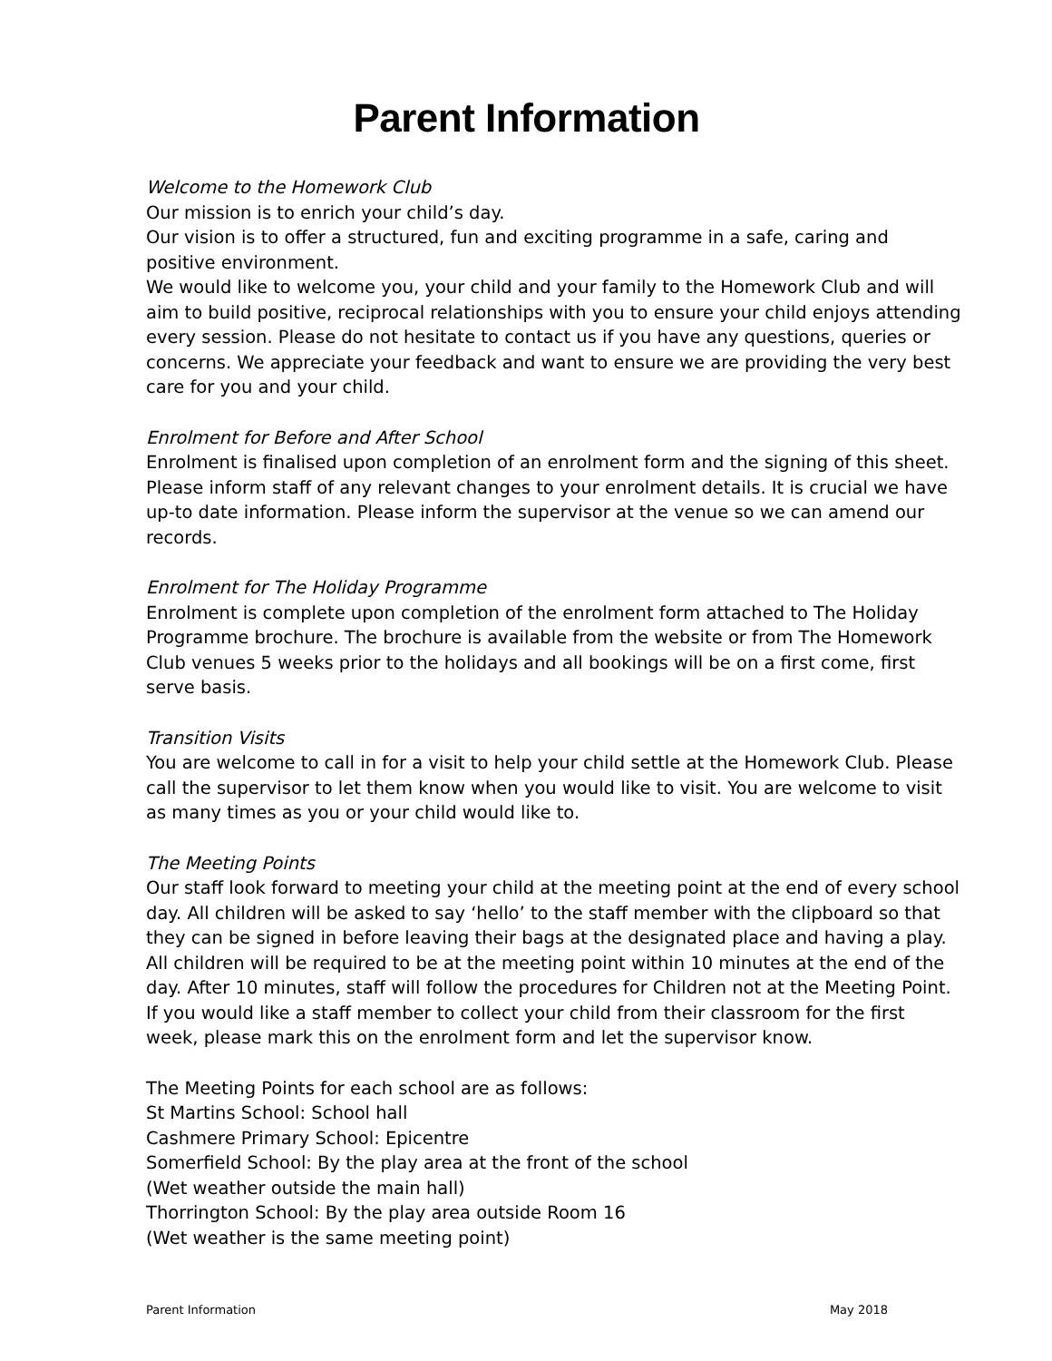Parent Information
Welcome to the Homework Club
Our mission is to enrich your child’s day.
Our vision is to offer a structured, fun and exciting programme in a safe, caring and positive environment.
We would like to welcome you, your child and your family to the Homework Club and will aim to build positive, reciprocal relationships with you to ensure your child enjoys attending every session. Please do not hesitate to contact us if you have any questions, queries or concerns. We appreciate your feedback and want to ensure we are providing the very best care for you and your child.
Enrolment for Before and After School
Enrolment is finalised upon completion of an enrolment form and the signing of this sheet. Please inform staff of any relevant changes to your enrolment details. It is crucial we have up-to date information. Please inform the supervisor at the venue so we can amend our records.
Enrolment for The Holiday Programme
Enrolment is complete upon completion of the enrolment form attached to The Holiday Programme brochure. The brochure is available from the website or from The Homework Club venues 5 weeks prior to the holidays and all bookings will be on a first come, first serve basis.
Transition Visits
You are welcome to call in for a visit to help your child settle at the Homework Club. Please call the supervisor to let them know when you would like to visit. You are welcome to visit as many times as you or your child would like to.
The Meeting Points
Our staff look forward to meeting your child at the meeting point at the end of every school day. All children will be asked to say ‘hello’ to the staff member with the clipboard so that they can be signed in before leaving their bags at the designated place and having a play. All children will be required to be at the meeting point within 10 minutes at the end of the day. After 10 minutes, staff will follow the procedures for Children not at the Meeting Point. If you would like a staff member to collect your child from their classroom for the first week, please mark this on the enrolment form and let the supervisor know.
The Meeting Points for each school are as follows:
St Martins School: School hall
Cashmere Primary School: Epicentre
Somerfield School: By the play area at the front of the school
(Wet weather outside the main hall)
Thorrington School: By the play area outside Room 16
(Wet weather is the same meeting point)
Parent Information May 2018